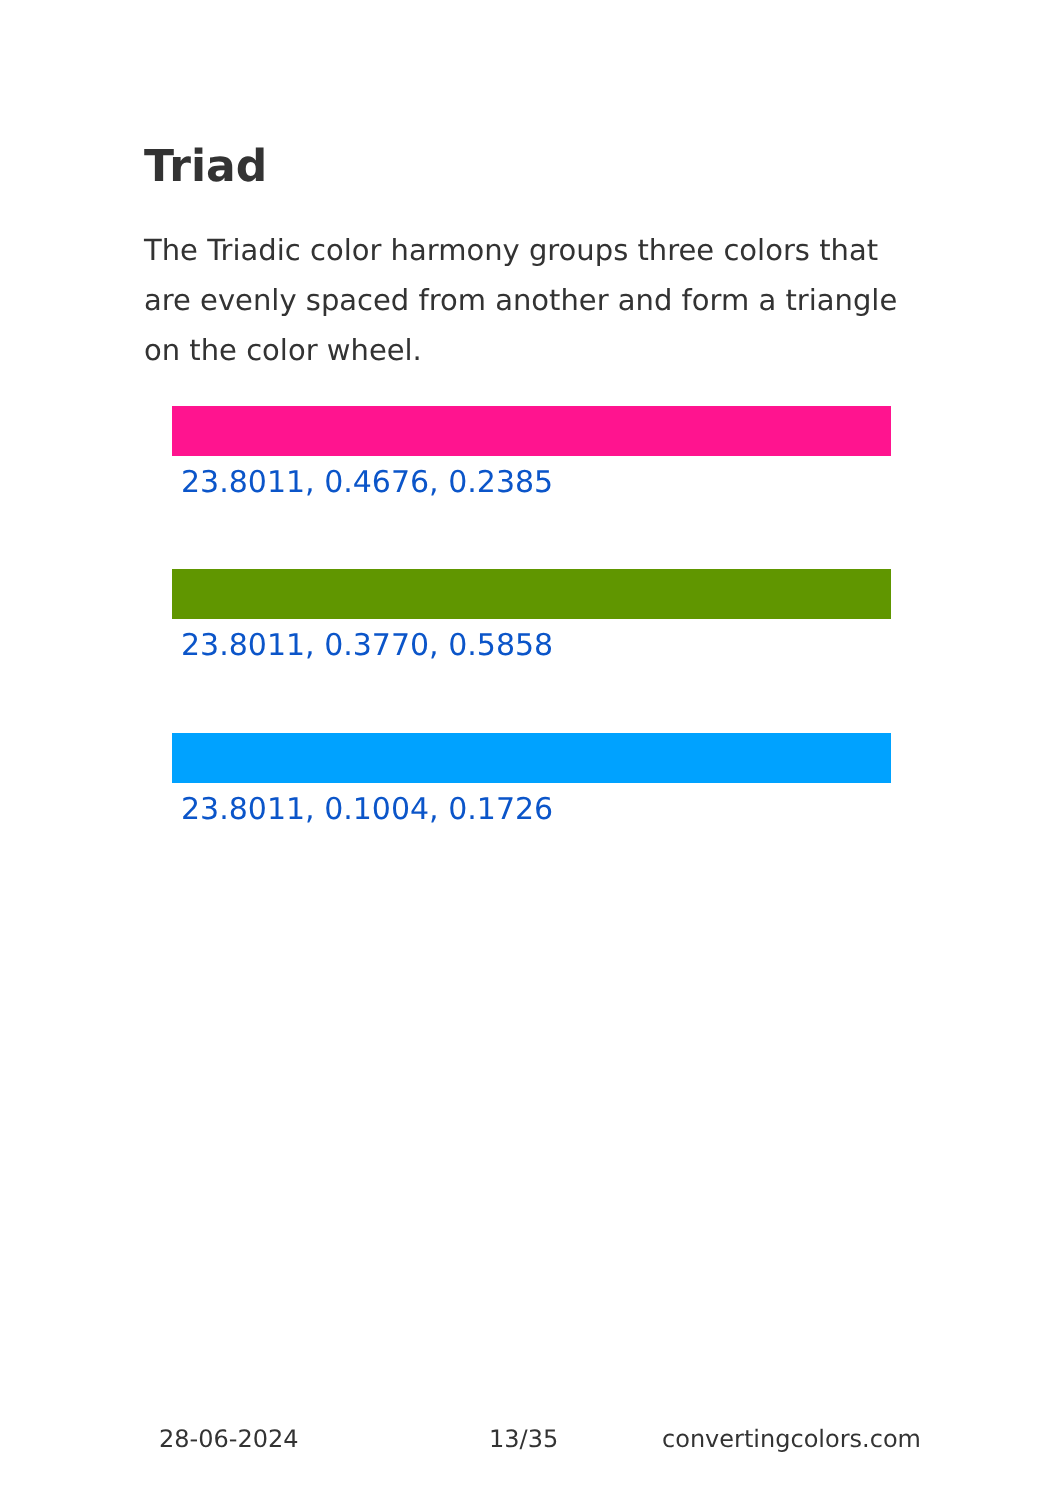Triad
The Triadic color harmony groups three colors that are evenly spaced from another and form a triangle on the color wheel.
23.8011, 0.4676, 0.2385
23.8011, 0.3770, 0.5858
23.8011, 0.1004, 0.1726
28-06-2024 13/35 convertingcolors.com